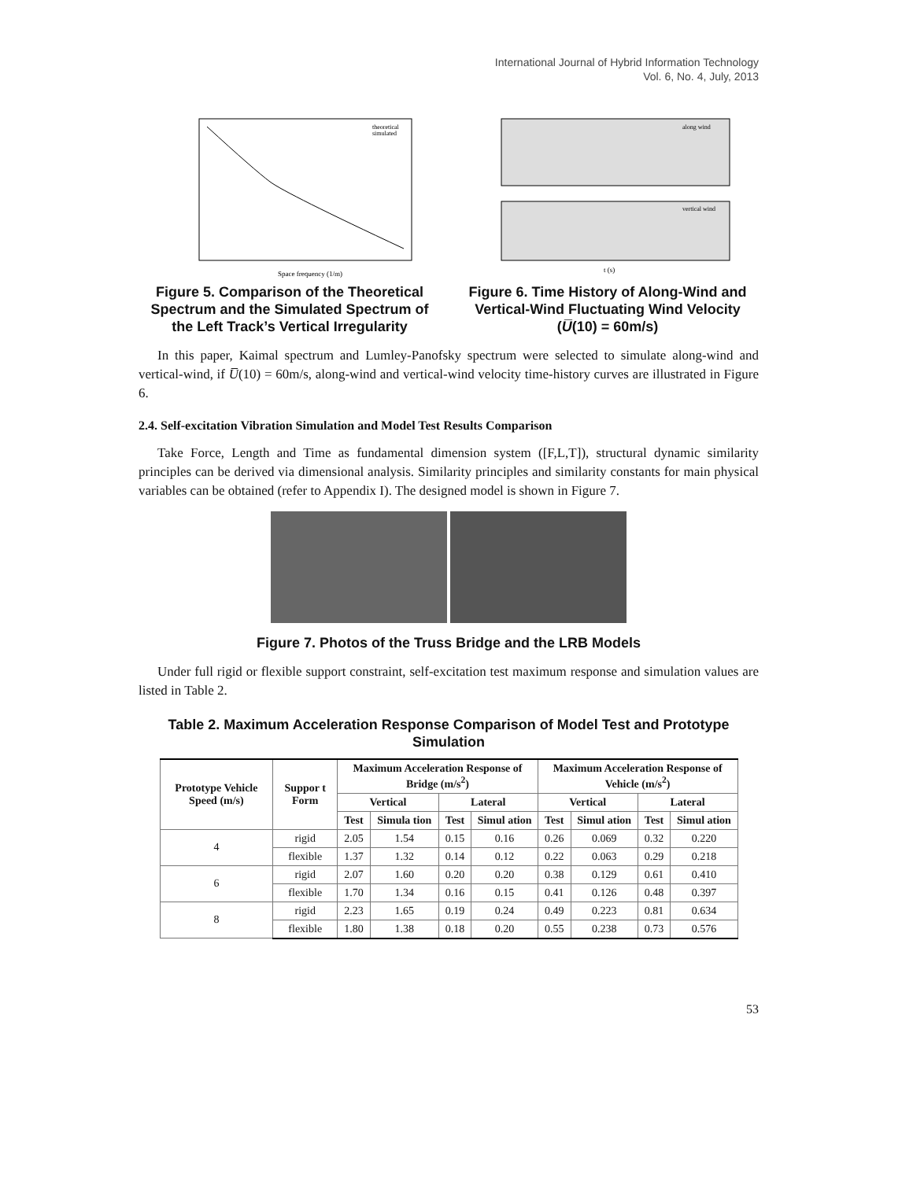International Journal of Hybrid Information Technology
Vol. 6, No. 4, July, 2013
Space frequency (1/m)
theoretical
simulated
Figure 5. Comparison of the Theoretical Spectrum and the Simulated Spectrum of the Left Track’s Vertical Irregularity
along wind
vertical wind
t (s)
Figure 6. Time History of Along-Wind and Vertical-Wind Fluctuating Wind Velocity (U̅(10) = 60m/s)
In this paper, Kaimal spectrum and Lumley-Panofsky spectrum were selected to simulate along-wind and vertical-wind, if U̅(10) = 60m/s, along-wind and vertical-wind velocity time-history curves are illustrated in Figure 6.
2.4. Self-excitation Vibration Simulation and Model Test Results Comparison
Take Force, Length and Time as fundamental dimension system ([F,L,T]), structural dynamic similarity principles can be derived via dimensional analysis. Similarity principles and similarity constants for main physical variables can be obtained (refer to Appendix I). The designed model is shown in Figure 7.
Figure 7. Photos of the Truss Bridge and the LRB Models
Under full rigid or flexible support constraint, self-excitation test maximum response and simulation values are listed in Table 2.
Table 2. Maximum Acceleration Response Comparison of Model Test and Prototype Simulation
| Prototype Vehicle Speed (m/s) | Suppor t Form | Maximum Acceleration Response of Bridge (m/s<sup>2</sup>) | | | | Maximum Acceleration Response of Vehicle (m/s<sup>2</sup>) | | | |
| --- | --- | --- | --- | --- | --- | --- | --- | --- | --- |
| | | Vertical | | Lateral | | Vertical | | Lateral | |
| | | Test | Simula tion | Test | Simul ation | Test | Simul ation | Test | Simul ation |
| 4 | rigid | 2.05 | 1.54 | 0.15 | 0.16 | 0.26 | 0.069 | 0.32 | 0.220 |
| | flexible | 1.37 | 1.32 | 0.14 | 0.12 | 0.22 | 0.063 | 0.29 | 0.218 |
| 6 | rigid | 2.07 | 1.60 | 0.20 | 0.20 | 0.38 | 0.129 | 0.61 | 0.410 |
| | flexible | 1.70 | 1.34 | 0.16 | 0.15 | 0.41 | 0.126 | 0.48 | 0.397 |
| 8 | rigid | 2.23 | 1.65 | 0.19 | 0.24 | 0.49 | 0.223 | 0.81 | 0.634 |
| | flexible | 1.80 | 1.38 | 0.18 | 0.20 | 0.55 | 0.238 | 0.73 | 0.576 |
53